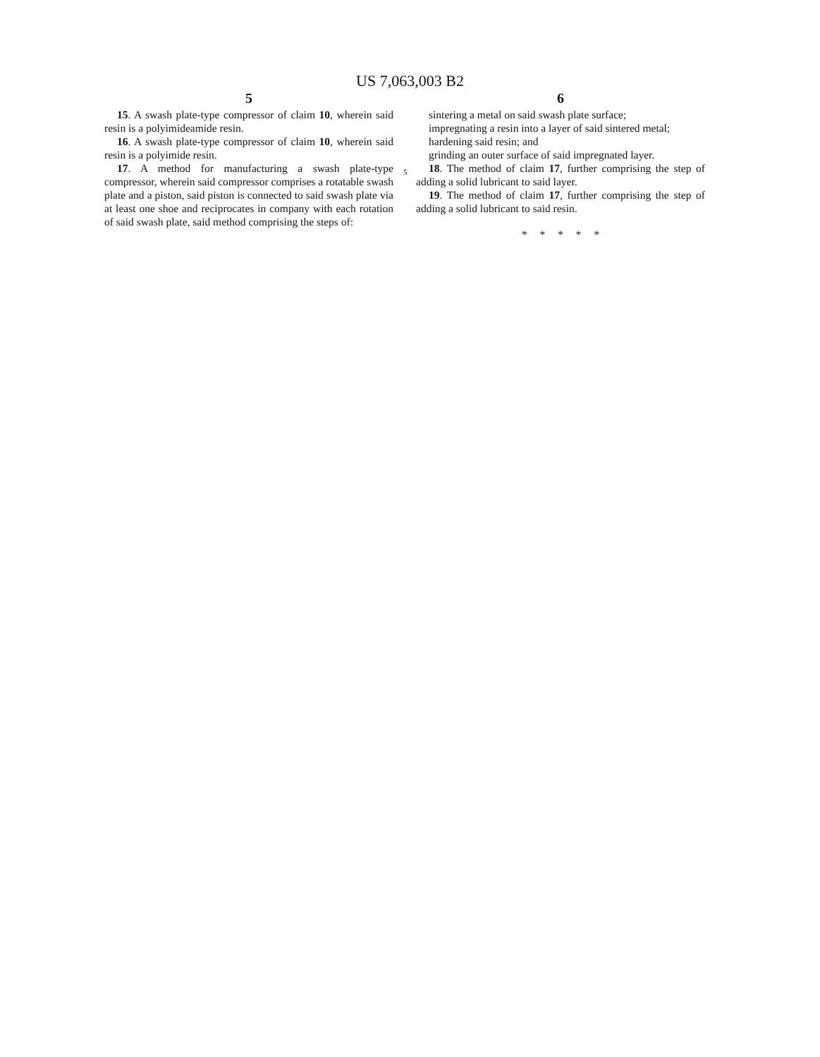US 7,063,003 B2
5
15. A swash plate-type compressor of claim 10, wherein said resin is a polyimideamide resin.
16. A swash plate-type compressor of claim 10, wherein said resin is a polyimide resin.
17. A method for manufacturing a swash plate-type compressor, wherein said compressor comprises a rotatable swash plate and a piston, said piston is connected to said swash plate via at least one shoe and reciprocates in company with each rotation of said swash plate, said method comprising the steps of:
6
sintering a metal on said swash plate surface;
impregnating a resin into a layer of said sintered metal;
hardening said resin; and
grinding an outer surface of said impregnated layer.
18. The method of claim 17, further comprising the step of adding a solid lubricant to said layer.
19. The method of claim 17, further comprising the step of adding a solid lubricant to said resin.
* * * * *
5